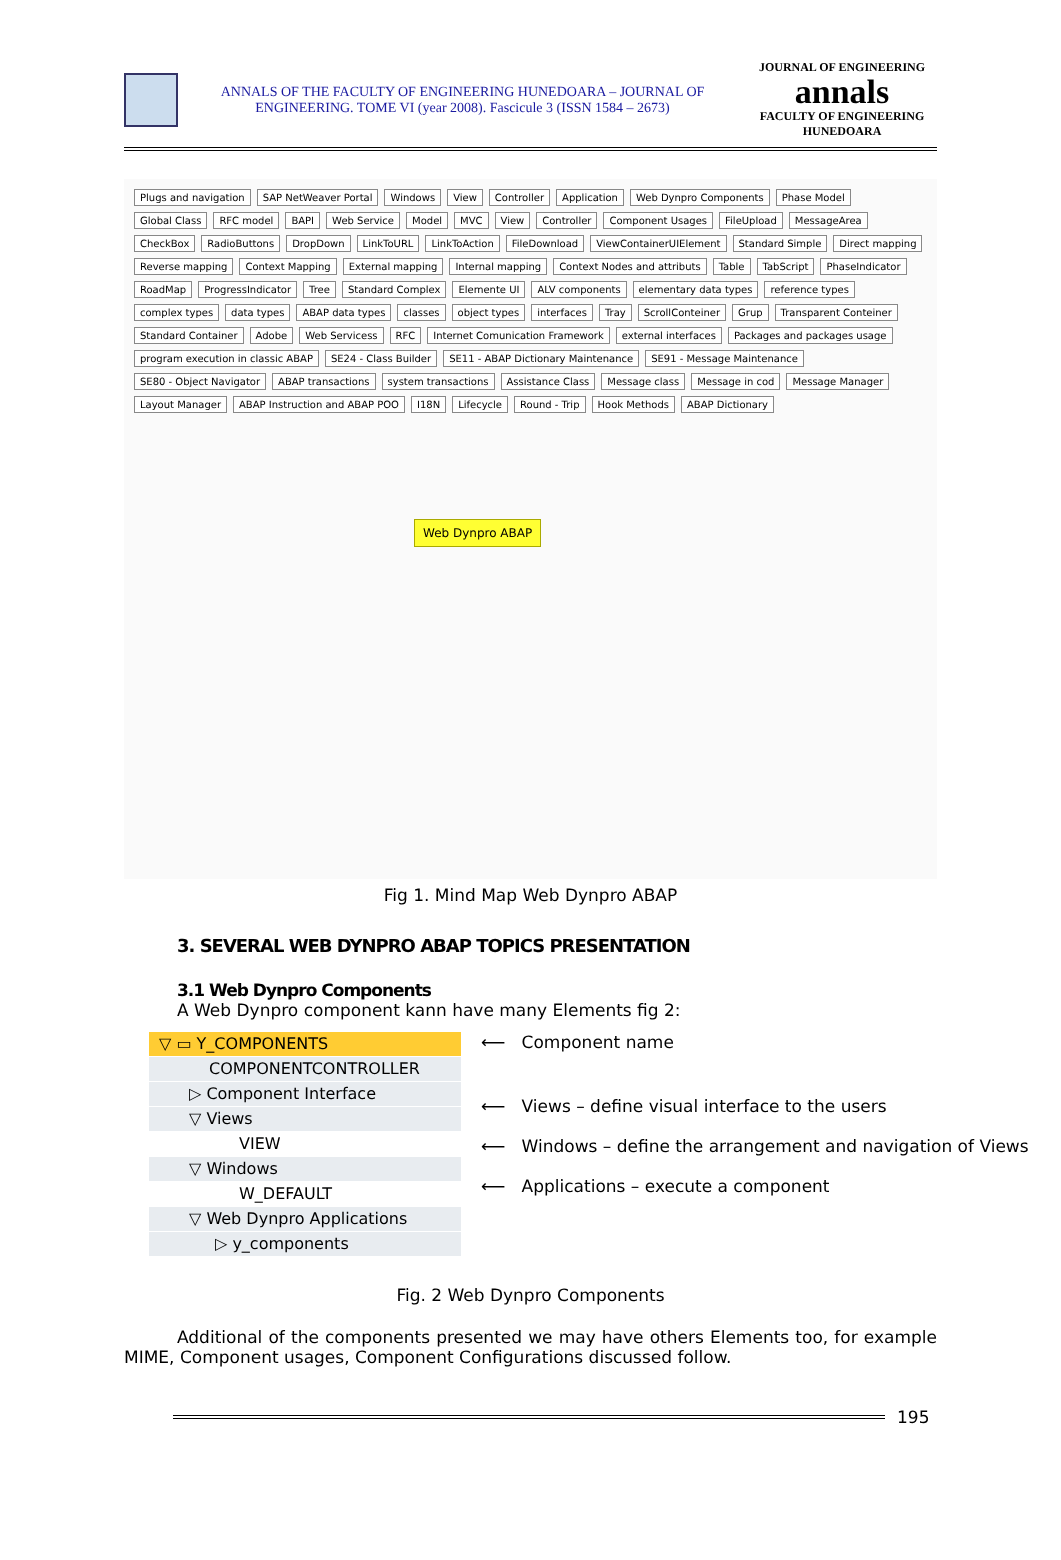ANNALS OF THE FACULTY OF ENGINEERING HUNEDOARA – JOURNAL OF ENGINEERING. TOME VI (year 2008). Fascicule 3 (ISSN 1584 – 2673)
JOURNAL OF ENGINEERING
annals
FACULTY OF ENGINEERING HUNEDOARA
Plugs and navigation SAP NetWeaver Portal Windows View Controller Application Web Dynpro Components Phase Model Global Class RFC model BAPI Web Service Model MVC View Controller Component Usages FileUpload MessageArea CheckBox RadioButtons DropDown LinkToURL LinkToAction FileDownload ViewContainerUIElement Standard Simple Direct mapping Reverse mapping Context Mapping External mapping Internal mapping Context Nodes and attributs Table TabScript PhaseIndicator RoadMap ProgressIndicator Tree Standard Complex Elemente UI ALV components elementary data types reference types complex types data types ABAP data types classes object types interfaces Tray ScrollConteiner Grup Transparent Conteiner Standard Container Adobe Web Servicess RFC Internet Comunication Framework external interfaces Packages and packages usage program execution in classic ABAP SE24 - Class Builder SE11 - ABAP Dictionary Maintenance SE91 - Message Maintenance SE80 - Object Navigator ABAP transactions system transactions Assistance Class Message class Message in cod Message Manager Layout Manager ABAP Instruction and ABAP POO I18N Lifecycle Round - Trip Hook Methods ABAP Dictionary
Web Dynpro ABAP
Fig 1. Mind Map Web Dynpro ABAP
3. SEVERAL WEB DYNPRO ABAP TOPICS PRESENTATION
3.1 Web Dynpro Components
A Web Dynpro component kann have many Elements fig 2:
▽ ▭ Y_COMPONENTS
COMPONENTCONTROLLER
▷ Component Interface
▽ Views
VIEW
▽ Windows
W_DEFAULT
▽ Web Dynpro Applications
▷ y_components
⟵ Component name
⟵ Views – define visual interface to the users
⟵ Windows – define the arrangement and navigation of Views
⟵ Applications – execute a component
Fig. 2 Web Dynpro Components
Additional of the components presented we may have others Elements too, for example MIME, Component usages, Component Configurations discussed follow.
195